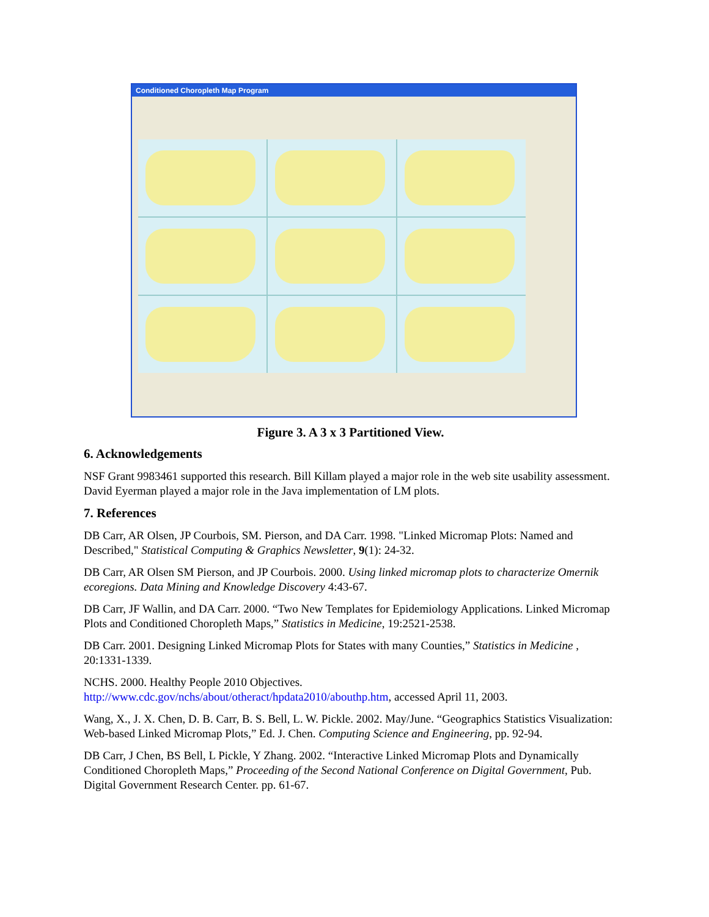Conditioned Choropleth Map Program
Figure 3. A 3 x 3 Partitioned View.
6. Acknowledgements
NSF Grant 9983461 supported this research. Bill Killam played a major role in the web site usability assessment. David Eyerman played a major role in the Java implementation of LM plots.
7. References
DB Carr, AR Olsen, JP Courbois, SM. Pierson, and DA Carr. 1998. "Linked Micromap Plots: Named and Described," Statistical Computing & Graphics Newsletter, 9(1): 24-32.
DB Carr, AR Olsen SM Pierson, and JP Courbois. 2000. Using linked micromap plots to characterize Omernik ecoregions. Data Mining and Knowledge Discovery 4:43-67.
DB Carr, JF Wallin, and DA Carr. 2000. “Two New Templates for Epidemiology Applications. Linked Micromap Plots and Conditioned Choropleth Maps,” Statistics in Medicine, 19:2521-2538.
DB Carr. 2001. Designing Linked Micromap Plots for States with many Counties,” Statistics in Medicine , 20:1331-1339.
NCHS. 2000. Healthy People 2010 Objectives.
http://www.cdc.gov/nchs/about/otheract/hpdata2010/abouthp.htm, accessed April 11, 2003.
Wang, X., J. X. Chen, D. B. Carr, B. S. Bell, L. W. Pickle. 2002. May/June. “Geographics Statistics Visualization: Web-based Linked Micromap Plots,” Ed. J. Chen. Computing Science and Engineering, pp. 92-94.
DB Carr, J Chen, BS Bell, L Pickle, Y Zhang. 2002. “Interactive Linked Micromap Plots and Dynamically Conditioned Choropleth Maps,” Proceeding of the Second National Conference on Digital Government, Pub. Digital Government Research Center. pp. 61-67.